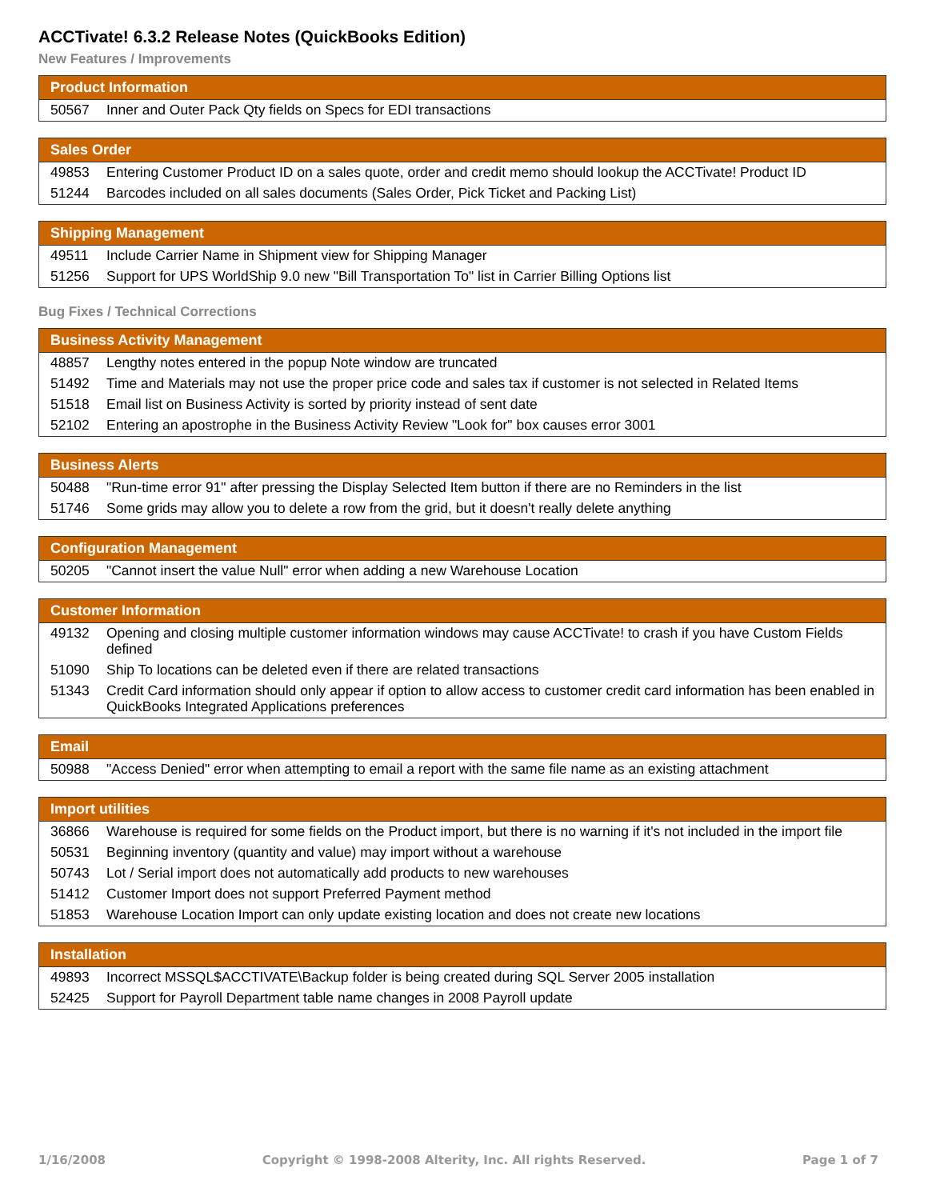ACCTivate! 6.3.2 Release Notes (QuickBooks Edition)
New Features / Improvements
| Product Information | |
| --- | --- |
| 50567 | Inner and Outer Pack Qty fields on Specs for EDI transactions |
| Sales Order | |
| --- | --- |
| 49853 | Entering Customer Product ID on a sales quote, order and credit memo should lookup the ACCTivate! Product ID |
| 51244 | Barcodes included on all sales documents (Sales Order, Pick Ticket and Packing List) |
| Shipping Management | |
| --- | --- |
| 49511 | Include Carrier Name in Shipment view for Shipping Manager |
| 51256 | Support for UPS WorldShip 9.0 new "Bill Transportation To" list in Carrier Billing Options list |
Bug Fixes / Technical Corrections
| Business Activity Management | |
| --- | --- |
| 48857 | Lengthy notes entered in the popup Note window are truncated |
| 51492 | Time and Materials may not use the proper price code and sales tax if customer is not selected in Related Items |
| 51518 | Email list on Business Activity is sorted by priority instead of sent date |
| 52102 | Entering an apostrophe in the Business Activity Review "Look for" box causes error 3001 |
| Business Alerts | |
| --- | --- |
| 50488 | "Run-time error 91" after pressing the Display Selected Item button if there are no Reminders in the list |
| 51746 | Some grids may allow you to delete a row from the grid, but it doesn't really delete anything |
| Configuration Management | |
| --- | --- |
| 50205 | "Cannot insert the value Null" error when adding a new Warehouse Location |
| Customer Information | |
| --- | --- |
| 49132 | Opening and closing multiple customer information windows may cause ACCTivate! to crash if you have Custom Fields defined |
| 51090 | Ship To locations can be deleted even if there are related transactions |
| 51343 | Credit Card information should only appear if option to allow access to customer credit card information has been enabled in QuickBooks Integrated Applications preferences |
| Email | |
| --- | --- |
| 50988 | "Access Denied" error when attempting to email a report with the same file name as an existing attachment |
| Import utilities | |
| --- | --- |
| 36866 | Warehouse is required for some fields on the Product import, but there is no warning if it's not included in the import file |
| 50531 | Beginning inventory (quantity and value) may import without a warehouse |
| 50743 | Lot / Serial import does not automatically add products to new warehouses |
| 51412 | Customer Import does not support Preferred Payment method |
| 51853 | Warehouse Location Import can only update existing location and does not create new locations |
| Installation | |
| --- | --- |
| 49893 | Incorrect MSSQL$ACCTIVATE\Backup folder is being created during SQL Server 2005 installation |
| 52425 | Support for Payroll Department table name changes in 2008 Payroll update |
1/16/2008 Copyright © 1998-2008 Alterity, Inc. All rights Reserved. Page 1 of 7